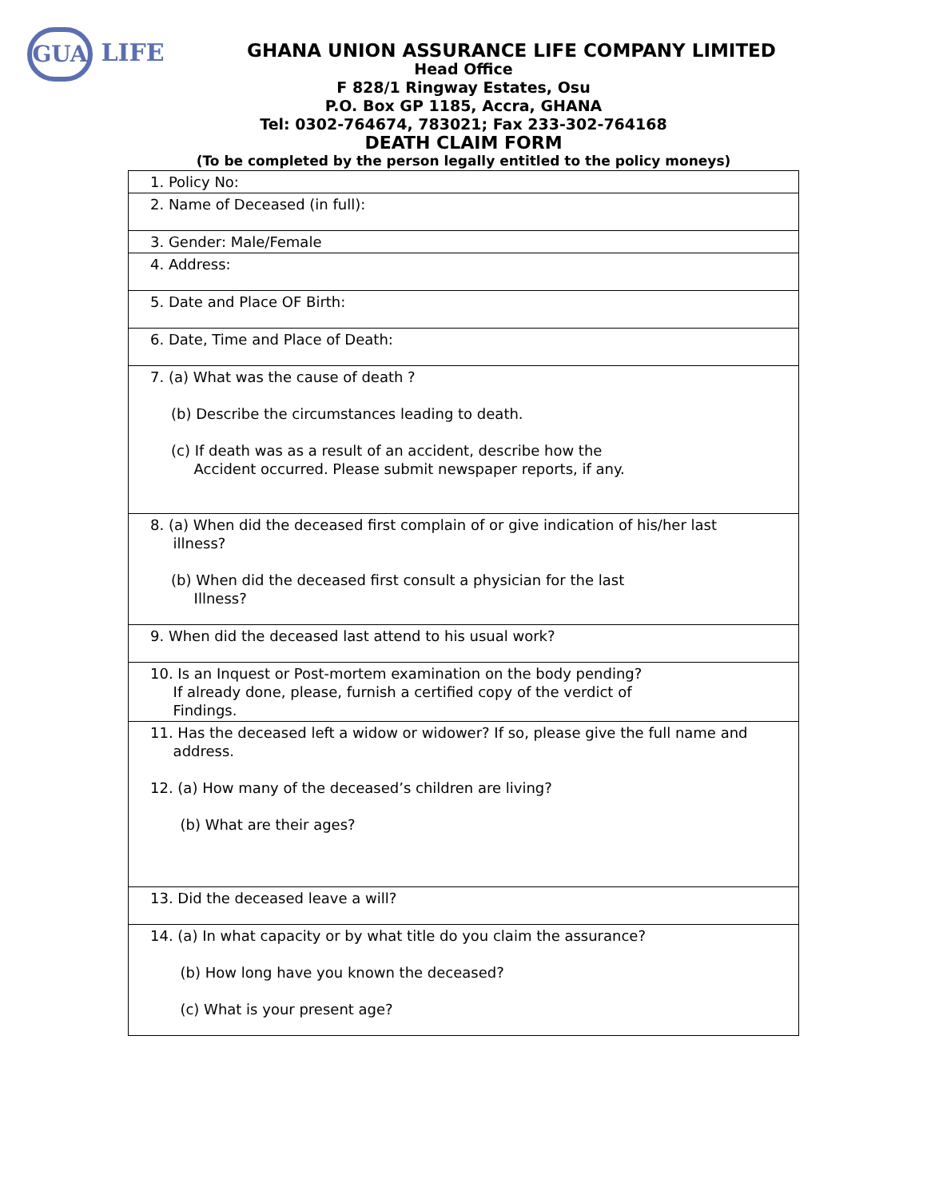GUA LIFE
GHANA UNION ASSURANCE LIFE COMPANY LIMITED
Head Office
F 828/1 Ringway Estates, Osu
P.O. Box GP 1185, Accra, GHANA
Tel: 0302-764674, 783021; Fax 233-302-764168
DEATH CLAIM FORM
(To be completed by the person legally entitled to the policy moneys)
| 1. Policy No: |
| 2. Name of Deceased (in full): |
| 3. Gender: Male/Female |
| 4. Address: |
| 5. Date and Place OF Birth: |
| 6. Date, Time and Place of Death: |
| 7. (a) What was the cause of death ? (b) Describe the circumstances leading to death. (c) If death was as a result of an accident, describe how the Accident occurred. Please submit newspaper reports, if any. |
| 8. (a) When did the deceased first complain of or give indication of his/her last illness? (b) When did the deceased first consult a physician for the last Illness? |
| 9. When did the deceased last attend to his usual work? |
| 10. Is an Inquest or Post-mortem examination on the body pending? If already done, please, furnish a certified copy of the verdict of Findings. |
| 11. Has the deceased left a widow or widower? If so, please give the full name and address. 12. (a) How many of the deceased’s children are living? (b) What are their ages? |
| 13. Did the deceased leave a will? |
| 14. (a) In what capacity or by what title do you claim the assurance? (b) How long have you known the deceased? (c) What is your present age? |